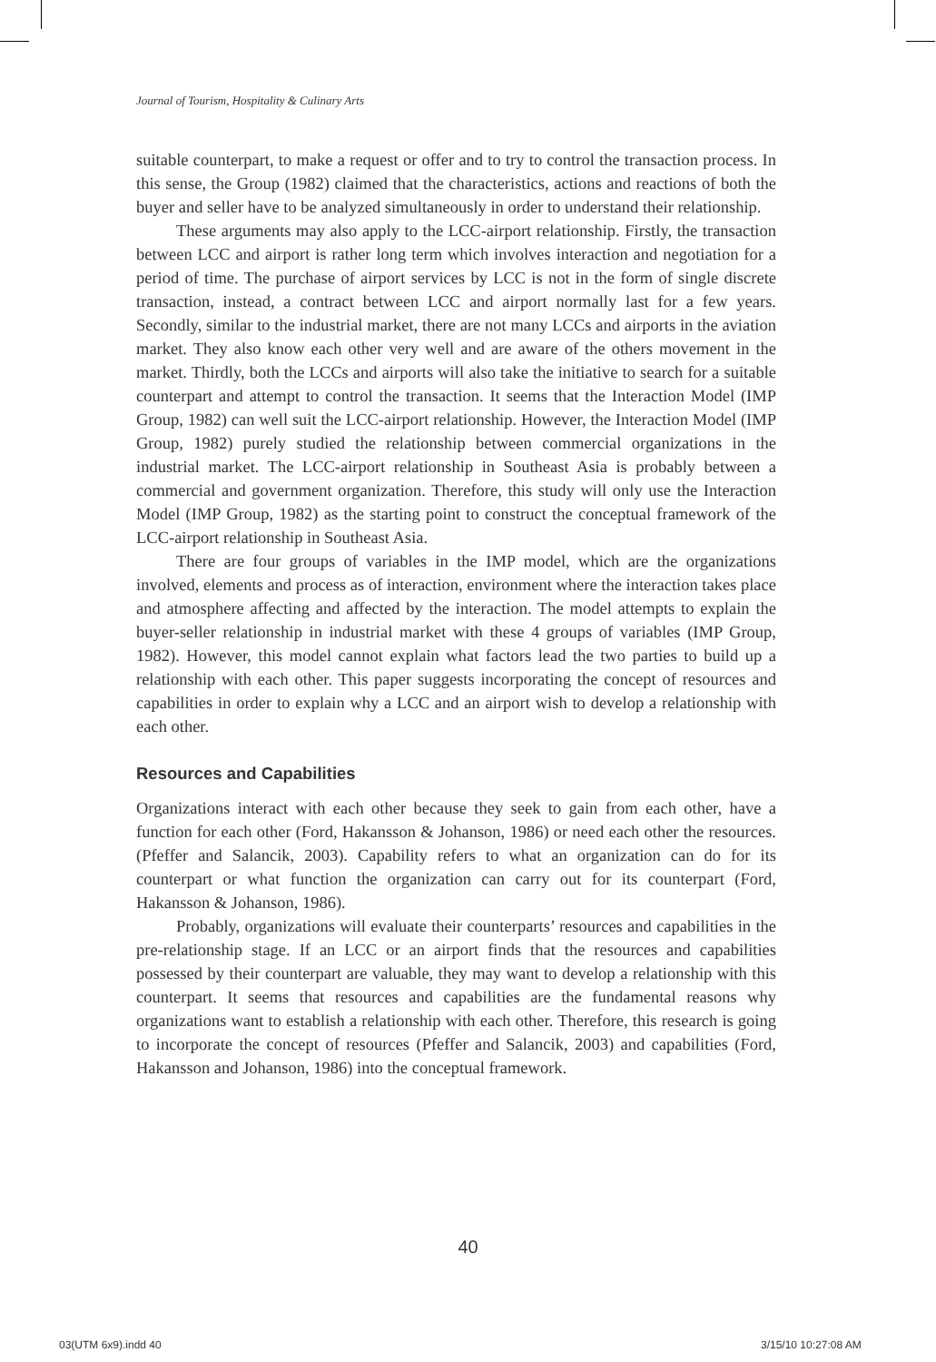Journal of Tourism, Hospitality & Culinary Arts
suitable counterpart, to make a request or offer and to try to control the transaction process. In this sense, the Group (1982) claimed that the characteristics, actions and reactions of both the buyer and seller have to be analyzed simultaneously in order to understand their relationship.
These arguments may also apply to the LCC-airport relationship. Firstly, the transaction between LCC and airport is rather long term which involves interaction and negotiation for a period of time. The purchase of airport services by LCC is not in the form of single discrete transaction, instead, a contract between LCC and airport normally last for a few years. Secondly, similar to the industrial market, there are not many LCCs and airports in the aviation market. They also know each other very well and are aware of the others movement in the market. Thirdly, both the LCCs and airports will also take the initiative to search for a suitable counterpart and attempt to control the transaction. It seems that the Interaction Model (IMP Group, 1982) can well suit the LCC-airport relationship. However, the Interaction Model (IMP Group, 1982) purely studied the relationship between commercial organizations in the industrial market. The LCC-airport relationship in Southeast Asia is probably between a commercial and government organization. Therefore, this study will only use the Interaction Model (IMP Group, 1982) as the starting point to construct the conceptual framework of the LCC-airport relationship in Southeast Asia.
There are four groups of variables in the IMP model, which are the organizations involved, elements and process as of interaction, environment where the interaction takes place and atmosphere affecting and affected by the interaction. The model attempts to explain the buyer-seller relationship in industrial market with these 4 groups of variables (IMP Group, 1982). However, this model cannot explain what factors lead the two parties to build up a relationship with each other. This paper suggests incorporating the concept of resources and capabilities in order to explain why a LCC and an airport wish to develop a relationship with each other.
Resources and Capabilities
Organizations interact with each other because they seek to gain from each other, have a function for each other (Ford, Hakansson & Johanson, 1986) or need each other the resources. (Pfeffer and Salancik, 2003). Capability refers to what an organization can do for its counterpart or what function the organization can carry out for its counterpart (Ford, Hakansson & Johanson, 1986).
Probably, organizations will evaluate their counterparts’ resources and capabilities in the pre-relationship stage. If an LCC or an airport finds that the resources and capabilities possessed by their counterpart are valuable, they may want to develop a relationship with this counterpart. It seems that resources and capabilities are the fundamental reasons why organizations want to establish a relationship with each other. Therefore, this research is going to incorporate the concept of resources (Pfeffer and Salancik, 2003) and capabilities (Ford, Hakansson and Johanson, 1986) into the conceptual framework.
40
03(UTM 6x9).indd 40 3/15/10 10:27:08 AM